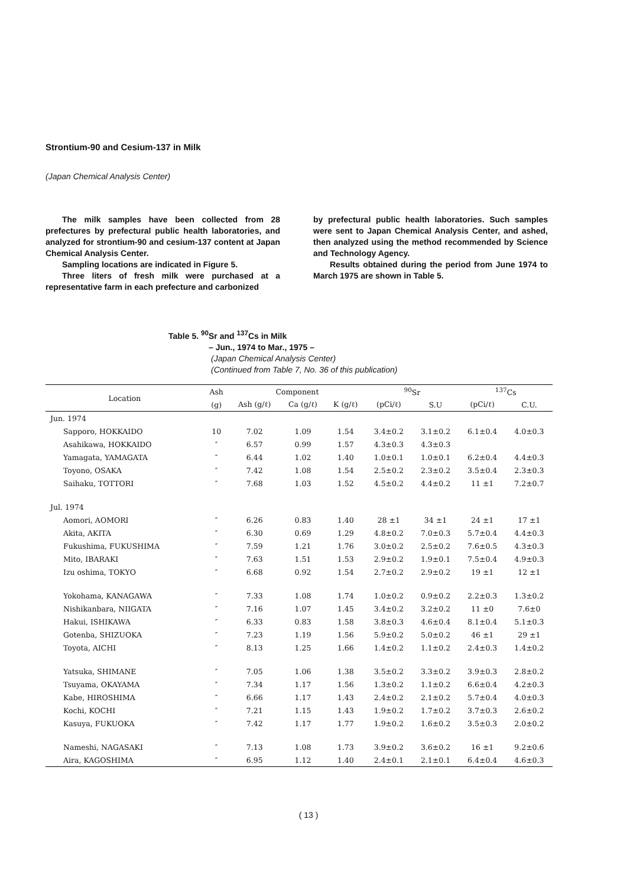Strontium-90 and Cesium-137 in Milk
(Japan Chemical Analysis Center)
The milk samples have been collected from 28 prefectures by prefectural public health laboratories, and analyzed for strontium-90 and cesium-137 content at Japan Chemical Analysis Center.
Sampling locations are indicated in Figure 5.
Three liters of fresh milk were purchased at a representative farm in each prefecture and carbonized
by prefectural public health laboratories. Such samples were sent to Japan Chemical Analysis Center, and ashed, then analyzed using the method recommended by Science and Technology Agency.
Results obtained during the period from June 1974 to March 1975 are shown in Table 5.
Table 5. <sup>90</sup>Sr and <sup>137</sup>Cs in Milk
– Jun., 1974 to Mar., 1975 –
(Japan Chemical Analysis Center)
(Continued from Table 7, No. 36 of this publication)
| Location | Ash | Component | | | <sup>90</sup>Sr | | <sup>137</sup>Cs | |
| --- | --- | --- | --- | --- | --- | --- | --- | --- |
| | (g) | Ash (g/ℓ) | Ca (g/ℓ) | K (g/ℓ) | (pCi/ℓ) | S.U | (pCi/ℓ) | C.U. |
| Jun. 1974 | | | | | | | | |
| Sapporo, HOKKAIDO | 10 | 7.02 | 1.09 | 1.54 | 3.4±0.2 | 3.1±0.2 | 6.1±0.4 | 4.0±0.3 |
| Asahikawa, HOKKAIDO | ″ | 6.57 | 0.99 | 1.57 | 4.3±0.3 | 4.3±0.3 | | |
| Yamagata, YAMAGATA | ″ | 6.44 | 1.02 | 1.40 | 1.0±0.1 | 1.0±0.1 | 6.2±0.4 | 4.4±0.3 |
| Toyono, OSAKA | ″ | 7.42 | 1.08 | 1.54 | 2.5±0.2 | 2.3±0.2 | 3.5±0.4 | 2.3±0.3 |
| Saihaku, TOTTORI | ″ | 7.68 | 1.03 | 1.52 | 4.5±0.2 | 4.4±0.2 | 11 ±1 | 7.2±0.7 |
| Jul. 1974 | | | | | | | | |
| Aomori, AOMORI | ″ | 6.26 | 0.83 | 1.40 | 28 ±1 | 34 ±1 | 24 ±1 | 17 ±1 |
| Akita, AKITA | ″ | 6.30 | 0.69 | 1.29 | 4.8±0.2 | 7.0±0.3 | 5.7±0.4 | 4.4±0.3 |
| Fukushima, FUKUSHIMA | ″ | 7.59 | 1.21 | 1.76 | 3.0±0.2 | 2.5±0.2 | 7.6±0.5 | 4.3±0.3 |
| Mito, IBARAKI | ″ | 7.63 | 1.51 | 1.53 | 2.9±0.2 | 1.9±0.1 | 7.5±0.4 | 4.9±0.3 |
| Izu oshima, TOKYO | ″ | 6.68 | 0.92 | 1.54 | 2.7±0.2 | 2.9±0.2 | 19 ±1 | 12 ±1 |
| Yokohama, KANAGAWA | ″ | 7.33 | 1.08 | 1.74 | 1.0±0.2 | 0.9±0.2 | 2.2±0.3 | 1.3±0.2 |
| Nishikanbara, NIIGATA | ″ | 7.16 | 1.07 | 1.45 | 3.4±0.2 | 3.2±0.2 | 11 ±0 | 7.6±0 |
| Hakui, ISHIKAWA | ″ | 6.33 | 0.83 | 1.58 | 3.8±0.3 | 4.6±0.4 | 8.1±0.4 | 5.1±0.3 |
| Gotenba, SHIZUOKA | ″ | 7.23 | 1.19 | 1.56 | 5.9±0.2 | 5.0±0.2 | 46 ±1 | 29 ±1 |
| Toyota, AICHI | ″ | 8.13 | 1.25 | 1.66 | 1.4±0.2 | 1.1±0.2 | 2.4±0.3 | 1.4±0.2 |
| Yatsuka, SHIMANE | ″ | 7.05 | 1.06 | 1.38 | 3.5±0.2 | 3.3±0.2 | 3.9±0.3 | 2.8±0.2 |
| Tsuyama, OKAYAMA | ″ | 7.34 | 1.17 | 1.56 | 1.3±0.2 | 1.1±0.2 | 6.6±0.4 | 4.2±0.3 |
| Kabe, HIROSHIMA | ″ | 6.66 | 1.17 | 1.43 | 2.4±0.2 | 2.1±0.2 | 5.7±0.4 | 4.0±0.3 |
| Kochi, KOCHI | ″ | 7.21 | 1.15 | 1.43 | 1.9±0.2 | 1.7±0.2 | 3.7±0.3 | 2.6±0.2 |
| Kasuya, FUKUOKA | ″ | 7.42 | 1.17 | 1.77 | 1.9±0.2 | 1.6±0.2 | 3.5±0.3 | 2.0±0.2 |
| Nameshi, NAGASAKI | ″ | 7.13 | 1.08 | 1.73 | 3.9±0.2 | 3.6±0.2 | 16 ±1 | 9.2±0.6 |
| Aira, KAGOSHIMA | ″ | 6.95 | 1.12 | 1.40 | 2.4±0.1 | 2.1±0.1 | 6.4±0.4 | 4.6±0.3 |
( 13 )